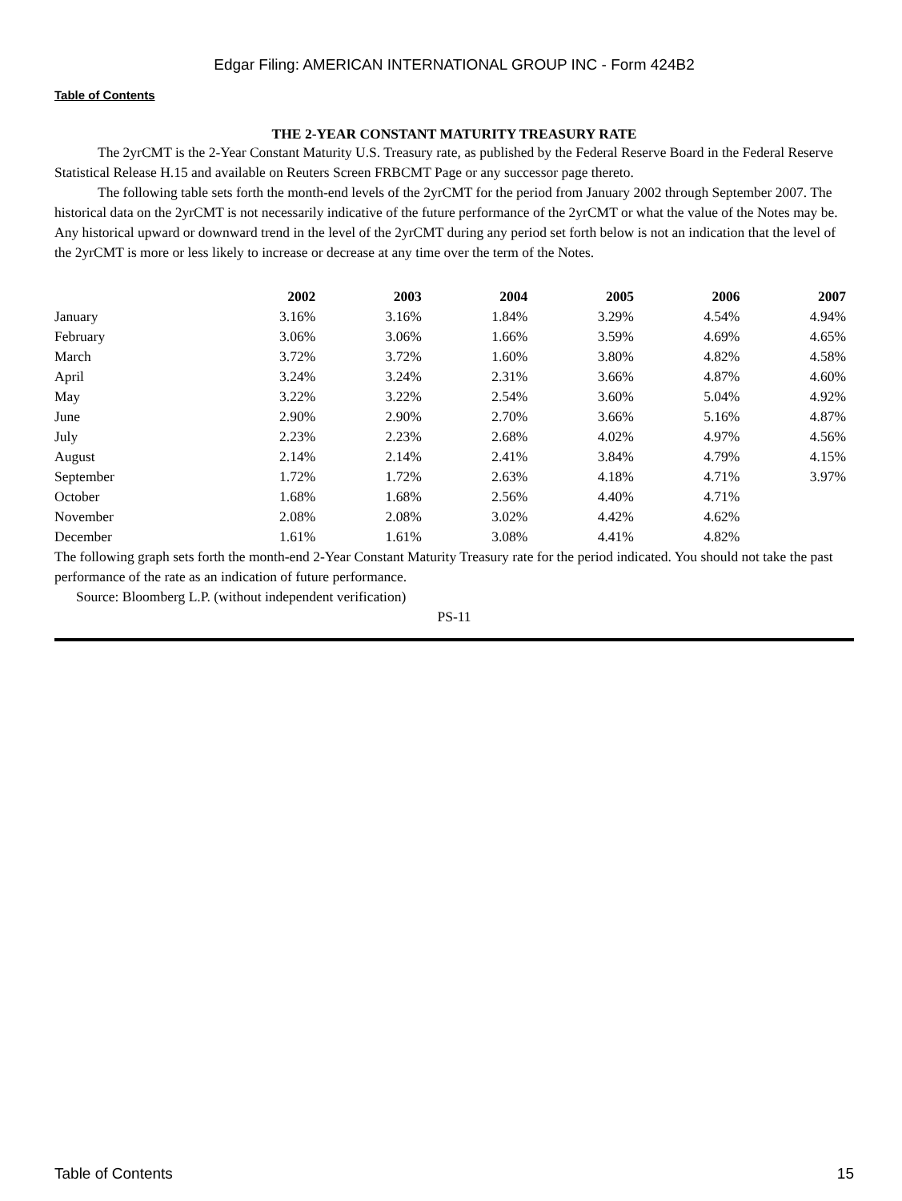Edgar Filing: AMERICAN INTERNATIONAL GROUP INC - Form 424B2
Table of Contents
THE 2-YEAR CONSTANT MATURITY TREASURY RATE
The 2yrCMT is the 2-Year Constant Maturity U.S. Treasury rate, as published by the Federal Reserve Board in the Federal Reserve Statistical Release H.15 and available on Reuters Screen FRBCMT Page or any successor page thereto.
The following table sets forth the month-end levels of the 2yrCMT for the period from January 2002 through September 2007. The historical data on the 2yrCMT is not necessarily indicative of the future performance of the 2yrCMT or what the value of the Notes may be. Any historical upward or downward trend in the level of the 2yrCMT during any period set forth below is not an indication that the level of the 2yrCMT is more or less likely to increase or decrease at any time over the term of the Notes.
| | 2002 | 2003 | 2004 | 2005 | 2006 | 2007 |
| --- | --- | --- | --- | --- | --- | --- |
| January | 3.16% | 3.16% | 1.84% | 3.29% | 4.54% | 4.94% |
| February | 3.06% | 3.06% | 1.66% | 3.59% | 4.69% | 4.65% |
| March | 3.72% | 3.72% | 1.60% | 3.80% | 4.82% | 4.58% |
| April | 3.24% | 3.24% | 2.31% | 3.66% | 4.87% | 4.60% |
| May | 3.22% | 3.22% | 2.54% | 3.60% | 5.04% | 4.92% |
| June | 2.90% | 2.90% | 2.70% | 3.66% | 5.16% | 4.87% |
| July | 2.23% | 2.23% | 2.68% | 4.02% | 4.97% | 4.56% |
| August | 2.14% | 2.14% | 2.41% | 3.84% | 4.79% | 4.15% |
| September | 1.72% | 1.72% | 2.63% | 4.18% | 4.71% | 3.97% |
| October | 1.68% | 1.68% | 2.56% | 4.40% | 4.71% | |
| November | 2.08% | 2.08% | 3.02% | 4.42% | 4.62% | |
| December | 1.61% | 1.61% | 3.08% | 4.41% | 4.82% | |
The following graph sets forth the month-end 2-Year Constant Maturity Treasury rate for the period indicated. You should not take the past performance of the rate as an indication of future performance.
Source: Bloomberg L.P. (without independent verification)
PS-11
Table of Contents 15